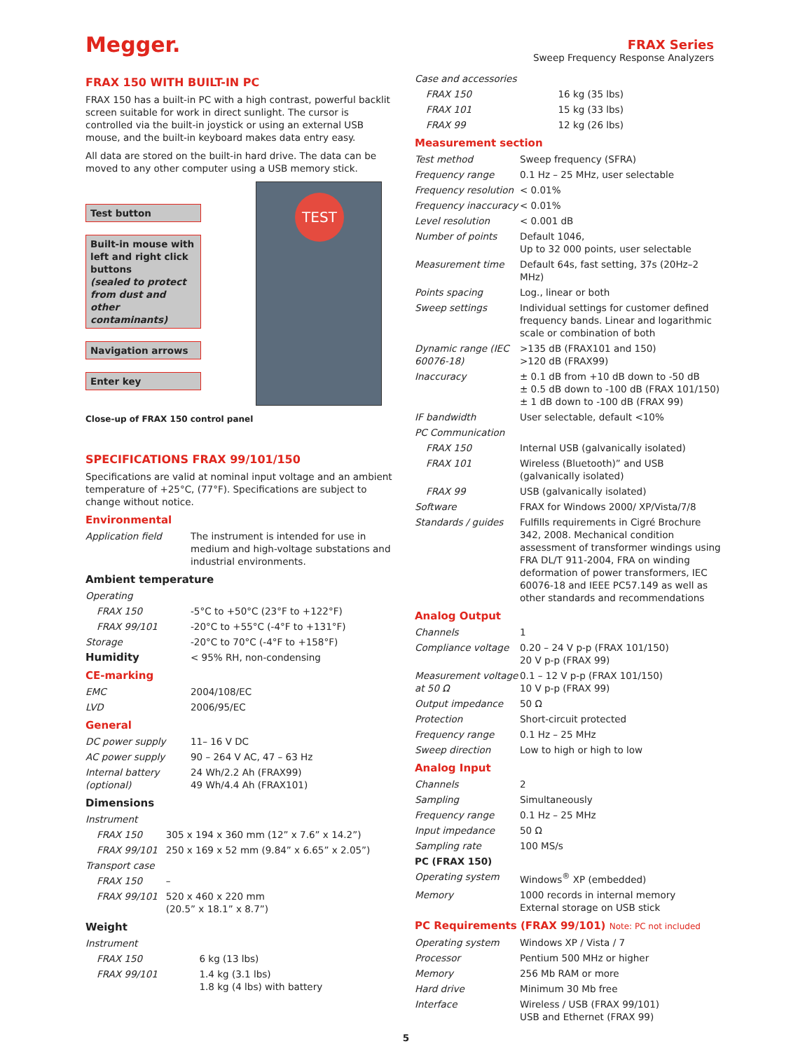Megger.
FRAX Series
Sweep Frequency Response Analyzers
FRAX 150 WITH BUILT-IN PC
FRAX 150 has a built-in PC with a high contrast, powerful backlit screen suitable for work in direct sunlight. The cursor is controlled via the built-in joystick or using an external USB mouse, and the built-in keyboard makes data entry easy.
All data are stored on the built-in hard drive. The data can be moved to any other computer using a USB memory stick.
Test button
Built-in mouse with left and right click buttons
(sealed to protect from dust and other contaminants)
Navigation arrows
Enter key
TEST
Close-up of FRAX 150 control panel
SPECIFICATIONS FRAX 99/101/150
Specifications are valid at nominal input voltage and an ambient temperature of +25°C, (77°F). Specifications are subject to change without notice.
Environmental
| Application field | The instrument is intended for use in medium and high-voltage substations and industrial environments. |
Ambient temperature
| Operating | |
| FRAX 150 | -5°C to +50°C (23°F to +122°F) |
| FRAX 99/101 | -20°C to +55°C (-4°F to +131°F) |
| Storage | -20°C to 70°C (-4°F to +158°F) |
| Humidity | < 95% RH, non-condensing |
CE-marking
| EMC | 2004/108/EC |
| LVD | 2006/95/EC |
General
| DC power supply | 11– 16 V DC |
| AC power supply | 90 – 264 V AC, 47 – 63 Hz |
| Internal battery (optional) | 24 Wh/2.2 Ah (FRAX99) 49 Wh/4.4 Ah (FRAX101) |
Dimensions
| Instrument | |
| FRAX 150 | 305 x 194 x 360 mm (12” x 7.6” x 14.2”) |
| FRAX 99/101 | 250 x 169 x 52 mm (9.84” x 6.65” x 2.05”) |
| Transport case | |
| FRAX 150 | – |
| FRAX 99/101 | 520 x 460 x 220 mm (20.5” x 18.1” x 8.7”) |
Weight
| Instrument | |
| FRAX 150 | 6 kg (13 lbs) |
| FRAX 99/101 | 1.4 kg (3.1 lbs) 1.8 kg (4 lbs) with battery |
| Case and accessories | |
| FRAX 150 | 16 kg (35 lbs) |
| FRAX 101 | 15 kg (33 lbs) |
| FRAX 99 | 12 kg (26 lbs) |
Measurement section
| Test method | Sweep frequency (SFRA) |
| Frequency range | 0.1 Hz – 25 MHz, user selectable |
| Frequency resolution | < 0.01% |
| Frequency inaccuracy | < 0.01% |
| Level resolution | < 0.001 dB |
| Number of points | Default 1046, Up to 32 000 points, user selectable |
| Measurement time | Default 64s, fast setting, 37s (20Hz–2 MHz) |
| Points spacing | Log., linear or both |
| Sweep settings | Individual settings for customer defined frequency bands. Linear and logarithmic scale or combination of both |
| Dynamic range (IEC 60076-18) | >135 dB (FRAX101 and 150) >120 dB (FRAX99) |
| Inaccuracy | ± 0.1 dB from +10 dB down to -50 dB ± 0.5 dB down to -100 dB (FRAX 101/150) ± 1 dB down to -100 dB (FRAX 99) |
| IF bandwidth | User selectable, default <10% |
| PC Communication | |
| FRAX 150 | Internal USB (galvanically isolated) |
| FRAX 101 | Wireless (Bluetooth)” and USB (galvanically isolated) |
| FRAX 99 | USB (galvanically isolated) |
| Software | FRAX for Windows 2000/ XP/Vista/7/8 |
| Standards / guides | Fulfills requirements in Cigré Brochure 342, 2008. Mechanical condition assessment of transformer windings using FRA DL/T 911-2004, FRA on winding deformation of power transformers, IEC 60076-18 and IEEE PC57.149 as well as other standards and recommendations |
Analog Output
| Channels | 1 |
| Compliance voltage | 0.20 – 24 V p-p (FRAX 101/150) 20 V p-p (FRAX 99) |
| Measurement voltage at 50 Ω | 0.1 – 12 V p-p (FRAX 101/150) 10 V p-p (FRAX 99) |
| Output impedance | 50 Ω |
| Protection | Short-circuit protected |
| Frequency range | 0.1 Hz – 25 MHz |
| Sweep direction | Low to high or high to low |
Analog Input
| Channels | 2 |
| Sampling | Simultaneously |
| Frequency range | 0.1 Hz – 25 MHz |
| Input impedance | 50 Ω |
| Sampling rate | 100 MS/s |
| PC (FRAX 150) | |
| Operating system | Windows<sup>®</sup> XP (embedded) |
| Memory | 1000 records in internal memory External storage on USB stick |
PC Requirements (FRAX 99/101) Note: PC not included
| Operating system | Windows XP / Vista / 7 |
| Processor | Pentium 500 MHz or higher |
| Memory | 256 Mb RAM or more |
| Hard drive | Minimum 30 Mb free |
| Interface | Wireless / USB (FRAX 99/101) USB and Ethernet (FRAX 99) |
5